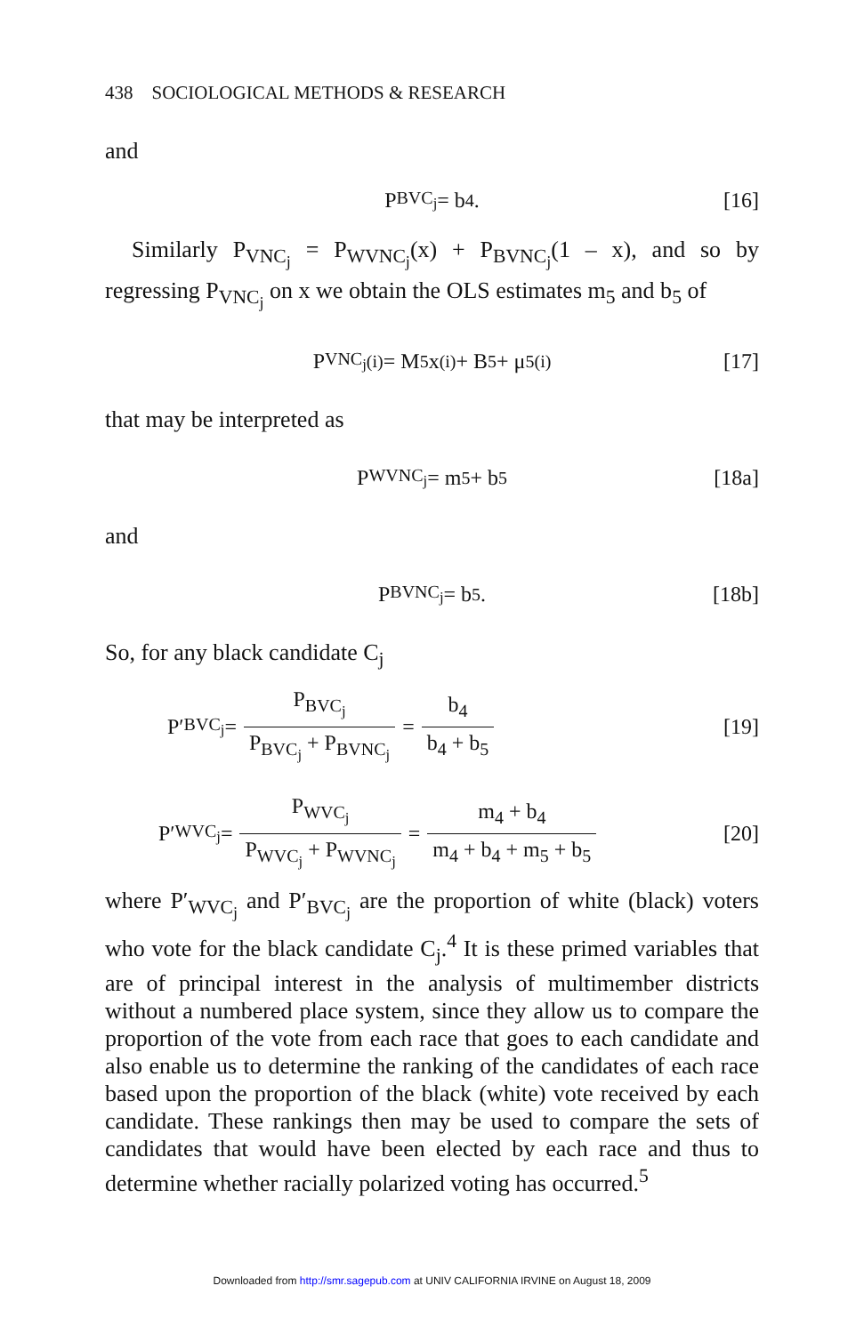438 SOCIOLOGICAL METHODS & RESEARCH
and
P<sub>BVC<sub>j</sub></sub> = b<sub>4</sub>. [16]
Similarly P<sub>VNC<sub>j</sub></sub> = P<sub>WVNC<sub>j</sub></sub>(x) + P<sub>BVNC<sub>j</sub></sub>(1 – x), and so by regressing P<sub>VNC<sub>j</sub></sub> on x we obtain the OLS estimates m<sub>5</sub> and b<sub>5</sub> of
P<sub>VNC<sub>j</sub></sub><sup>(i)</sup> = M<sub>5</sub>x<sup>(i)</sup> + B<sub>5</sub> + μ<sub>5</sub><sup>(i)</sup> [17]
that may be interpreted as
P<sub>WVNC<sub>j</sub></sub> = m<sub>5</sub> + b<sub>5</sub> [18a]
and
P<sub>BVNC<sub>j</sub></sub> = b<sub>5</sub>. [18b]
So, for any black candidate C<sub>j</sub>
P′<sub>BVC<sub>j</sub></sub> =
| P<sub>BVC<sub>j</sub></sub> |
| P<sub>BVC<sub>j</sub></sub> + P<sub>BVNC<sub>j</sub></sub> |
=
| b<sub>4</sub> |
| b<sub>4</sub> + b<sub>5</sub> |
[19]
P′<sub>WVC<sub>j</sub></sub> =
| P<sub>WVC<sub>j</sub></sub> |
| P<sub>WVC<sub>j</sub></sub> + P<sub>WVNC<sub>j</sub></sub> |
=
| m<sub>4</sub> + b<sub>4</sub> |
| m<sub>4</sub> + b<sub>4</sub> + m<sub>5</sub> + b<sub>5</sub> |
[20]
where P′<sub>WVC<sub>j</sub></sub> and P′<sub>BVC<sub>j</sub></sub> are the proportion of white (black) voters who vote for the black candidate C<sub>j</sub>.<sup>4</sup> It is these primed variables that are of principal interest in the analysis of multimember districts without a numbered place system, since they allow us to compare the proportion of the vote from each race that goes to each candidate and also enable us to determine the ranking of the candidates of each race based upon the proportion of the black (white) vote received by each candidate. These rankings then may be used to compare the sets of candidates that would have been elected by each race and thus to determine whether racially polarized voting has occurred.<sup>5</sup>
Downloaded from http://smr.sagepub.com at UNIV CALIFORNIA IRVINE on August 18, 2009